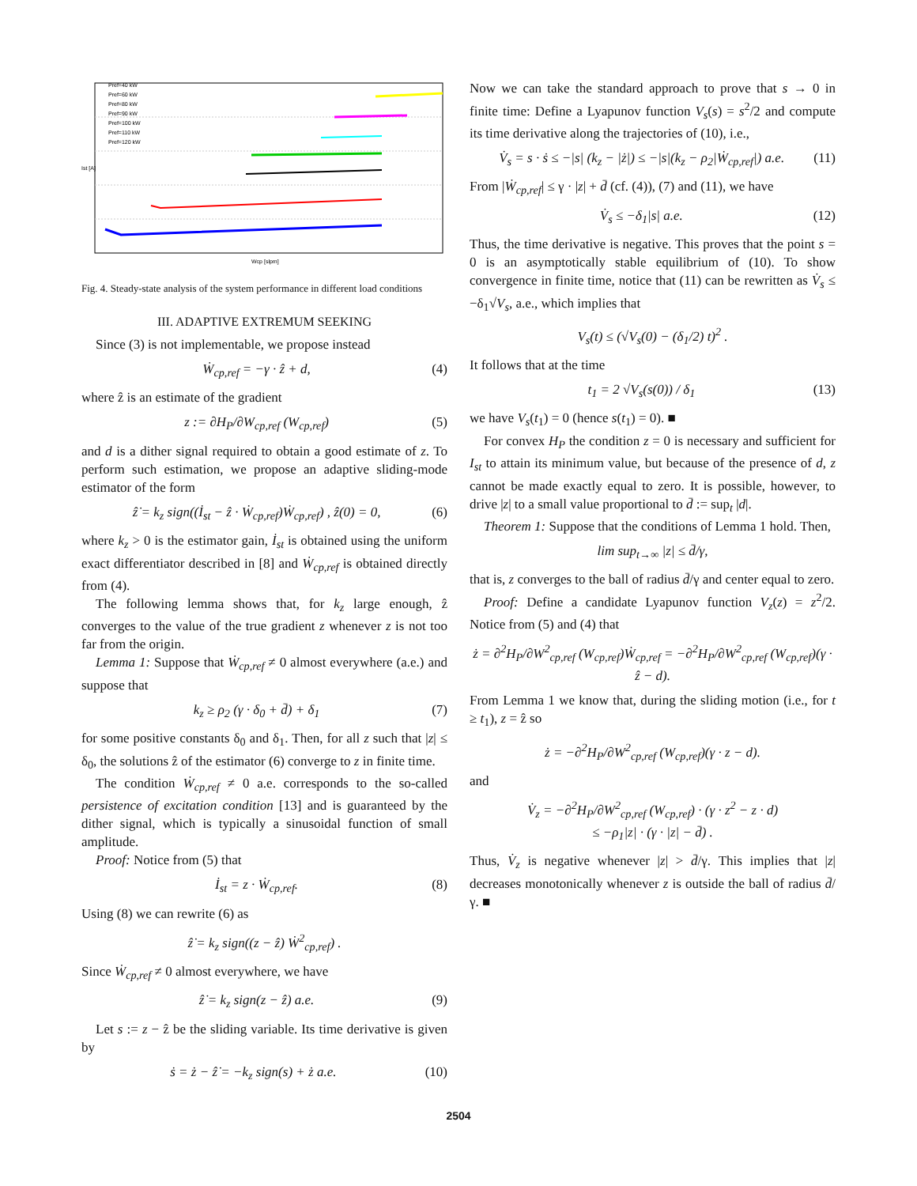Pref=40 kW
Pref=60 kW
Pref=80 kW
Pref=90 kW
Pref=100 kW
Pref=110 kW
Pref=120 kW
Ist [A]
Wcp [slpm]
Fig. 4. Steady-state analysis of the system performance in different load conditions
III. ADAPTIVE EXTREMUM SEEKING
Since (3) is not implementable, we propose instead
Ẇ<sub>cp,ref</sub> = −γ · ẑ + d, (4)
where ẑ is an estimate of the gradient
z := ∂H<sub>P</sub>/∂W<sub>cp,ref</sub> (W<sub>cp,ref</sub>) (5)
and d is a dither signal required to obtain a good estimate of z. To perform such estimation, we propose an adaptive sliding-mode estimator of the form
ẑ̇ = k<sub>z</sub> sign((İ<sub>st</sub> − ẑ · Ẇ<sub>cp,ref</sub>)Ẇ<sub>cp,ref</sub>) , ẑ(0) = 0, (6)
where k<sub>z</sub> > 0 is the estimator gain, İ<sub>st</sub> is obtained using the uniform exact differentiator described in [8] and Ẇ<sub>cp,ref</sub> is obtained directly from (4).
The following lemma shows that, for k<sub>z</sub> large enough, ẑ converges to the value of the true gradient z whenever z is not too far from the origin.
Lemma 1: Suppose that Ẇ<sub>cp,ref</sub> ≠ 0 almost everywhere (a.e.) and suppose that
k<sub>z</sub> ≥ ρ<sub>2</sub> (γ · δ<sub>0</sub> + d̄) + δ<sub>1</sub> (7)
for some positive constants δ<sub>0</sub> and δ<sub>1</sub>. Then, for all z such that |z| ≤ δ<sub>0</sub>, the solutions ẑ of the estimator (6) converge to z in finite time.
The condition Ẇ<sub>cp,ref</sub> ≠ 0 a.e. corresponds to the so-called persistence of excitation condition [13] and is guaranteed by the dither signal, which is typically a sinusoidal function of small amplitude.
Proof: Notice from (5) that
İ<sub>st</sub> = z · Ẇ<sub>cp,ref</sub>. (8)
Using (8) we can rewrite (6) as
ẑ̇ = k<sub>z</sub> sign((z − ẑ) Ẇ<sup>2</sup><sub>cp,ref</sub>) .
Since Ẇ<sub>cp,ref</sub> ≠ 0 almost everywhere, we have
ẑ̇ = k<sub>z</sub> sign(z − ẑ) a.e. (9)
Let s := z − ẑ be the sliding variable. Its time derivative is given by
ṡ = ż − ẑ̇ = −k<sub>z</sub> sign(s) + ż a.e. (10)
Now we can take the standard approach to prove that s → 0 in finite time: Define a Lyapunov function V<sub>s</sub>(s) = s<sup>2</sup>/2 and compute its time derivative along the trajectories of (10), i.e.,
V̇<sub>s</sub> = s · ṡ ≤ −|s| (k<sub>z</sub> − |ż|) ≤ −|s|(k<sub>z</sub> − ρ<sub>2</sub>|Ẇ<sub>cp,ref</sub>|) a.e. (11)
From |Ẇ<sub>cp,ref</sub>| ≤ γ · |z| + d̄ (cf. (4)), (7) and (11), we have
V̇<sub>s</sub> ≤ −δ<sub>1</sub>|s| a.e. (12)
Thus, the time derivative is negative. This proves that the point s = 0 is an asymptotically stable equilibrium of (10). To show convergence in finite time, notice that (11) can be rewritten as V̇<sub>s</sub> ≤ −δ<sub>1</sub>√V<sub>s</sub>, a.e., which implies that
V<sub>s</sub>(t) ≤ (√V<sub>s</sub>(0) − (δ<sub>1</sub>/2) t)<sup>2</sup> .
It follows that at the time
t<sub>1</sub> = 2 √V<sub>s</sub>(s(0)) / δ<sub>1</sub> (13)
we have V<sub>s</sub>(t<sub>1</sub>) = 0 (hence s(t<sub>1</sub>) = 0). ■
For convex H<sub>P</sub> the condition z = 0 is necessary and sufficient for I<sub>st</sub> to attain its minimum value, but because of the presence of d, z cannot be made exactly equal to zero. It is possible, however, to drive |z| to a small value proportional to d̄ := sup<sub>t</sub> |d|.
Theorem 1: Suppose that the conditions of Lemma 1 hold. Then,
lim sup<sub>t→∞</sub> |z| ≤ d̄/γ,
that is, z converges to the ball of radius d̄/γ and center equal to zero.
Proof: Define a candidate Lyapunov function V<sub>z</sub>(z) = z<sup>2</sup>/2. Notice from (5) and (4) that
ż = ∂<sup>2</sup>H<sub>P</sub>/∂W<sup>2</sup><sub>cp,ref</sub> (W<sub>cp,ref</sub>)Ẇ<sub>cp,ref</sub> = −∂<sup>2</sup>H<sub>P</sub>/∂W<sup>2</sup><sub>cp,ref</sub> (W<sub>cp,ref</sub>)(γ · ẑ − d).
From Lemma 1 we know that, during the sliding motion (i.e., for t ≥ t<sub>1</sub>), z = ẑ so
ż = −∂<sup>2</sup>H<sub>P</sub>/∂W<sup>2</sup><sub>cp,ref</sub> (W<sub>cp,ref</sub>)(γ · z − d).
and
V̇<sub>z</sub> = −∂<sup>2</sup>H<sub>P</sub>/∂W<sup>2</sup><sub>cp,ref</sub> (W<sub>cp,ref</sub>) · (γ · z<sup>2</sup> − z · d)
≤ −ρ<sub>1</sub>|z| · (γ · |z| − d̄) .
Thus, V̇<sub>z</sub> is negative whenever |z| > d̄/γ. This implies that |z| decreases monotonically whenever z is outside the ball of radius d̄/γ. ■
2504